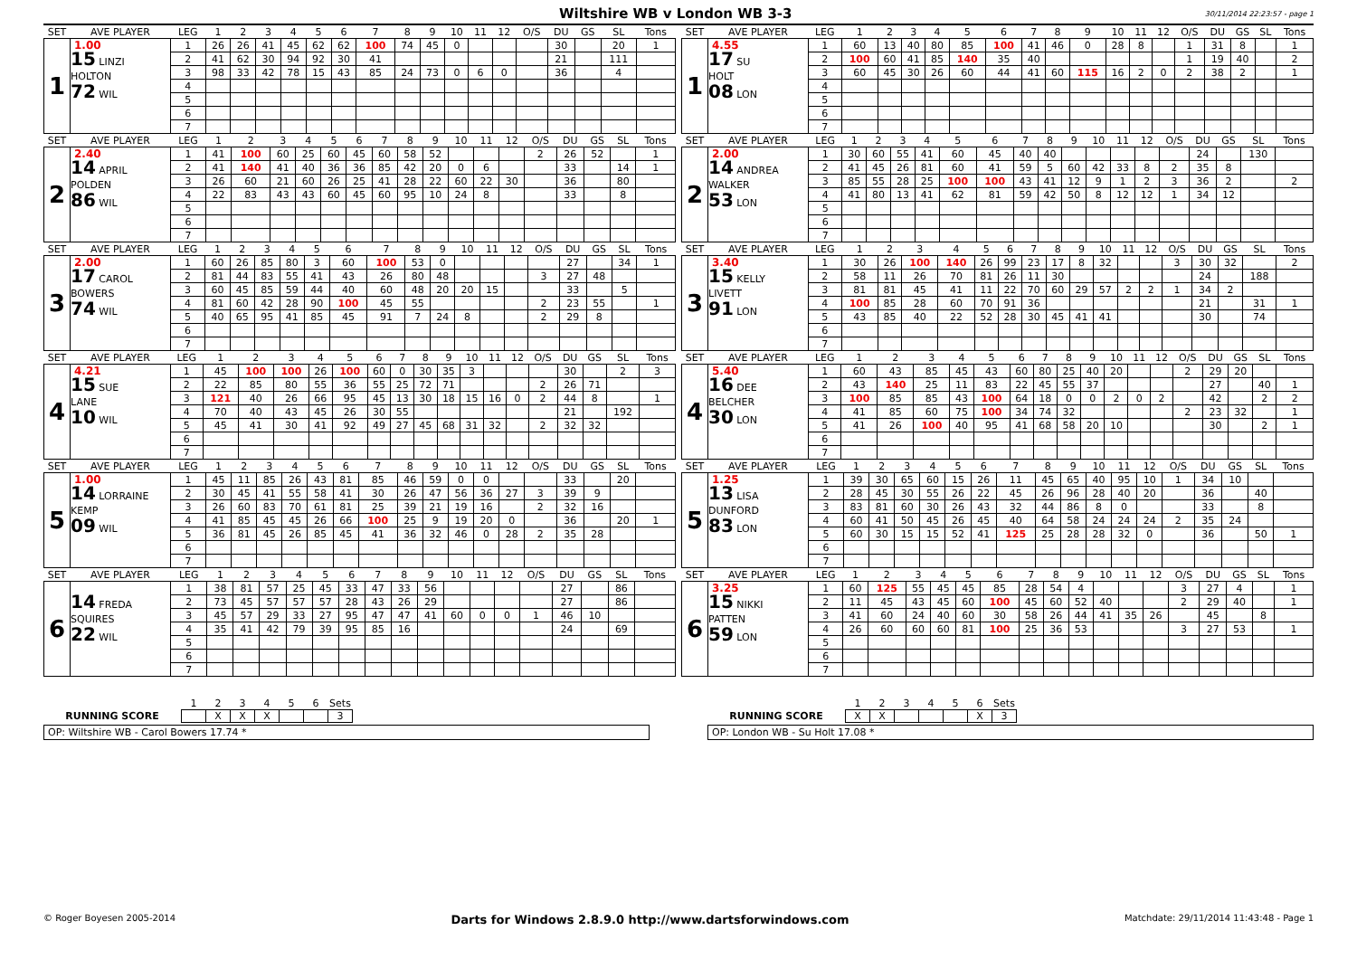Wiltshire WB v London WB 3-3
30/11/2014 22:23:57 - page 1
| SET | AVE PLAYER | LEG | 1 | 2 | 3 | 4 | 5 | 6 | 7 | 8 | 9 | 10 | 11 | 12 | O/S | DU | GS | SL | Tons |
| --- | --- | --- | --- | --- | --- | --- | --- | --- | --- | --- | --- | --- | --- | --- | --- | --- | --- | --- | --- |
| 1 | 1.00 15 LINZI HOLTON 72 WIL | 1 | 26 | 26 | 41 | 45 | 62 | 62 | 100 | 74 | 45 | 0 | | | | 30 | | 20 | 1 |
| | | 2 | 41 | 62 | 30 | 94 | 92 | 30 | 41 | | | | | | | 21 | | 111 | |
| | | 3 | 98 | 33 | 42 | 78 | 15 | 43 | 85 | 24 | 73 | 0 | 6 | 0 | | 36 | | 4 | |
| | | 4 | | | | | | | | | | | | | | | | | |
| | | 5 | | | | | | | | | | | | | | | | | |
| | | 6 | | | | | | | | | | | | | | | | | |
| | | 7 | | | | | | | | | | | | | | | | | |
| SET | AVE PLAYER | LEG | 1 | 2 | 3 | 4 | 5 | 6 | 7 | 8 | 9 | 10 | 11 | 12 | O/S | DU | GS | SL | Tons |
| --- | --- | --- | --- | --- | --- | --- | --- | --- | --- | --- | --- | --- | --- | --- | --- | --- | --- | --- | --- |
| 1 | 4.55 17 SU HOLT 08 LON | 1 | 60 | 13 | 40 | 80 | 85 | 100 | 41 | 46 | 0 | 28 | 8 | | 1 | 31 | 8 | | 1 |
| | | 2 | 100 | 60 | 41 | 85 | 140 | 35 | 40 | | | | | | 1 | 19 | 40 | | 2 |
| | | 3 | 60 | 45 | 30 | 26 | 60 | 44 | 41 | 60 | 115 | 16 | 2 | 0 | 2 | 38 | 2 | | 1 |
| | | 4 | | | | | | | | | | | | | | | | | |
| | | 5 | | | | | | | | | | | | | | | | | |
| | | 6 | | | | | | | | | | | | | | | | | |
| | | 7 | | | | | | | | | | | | | | | | | |
| SET | AVE PLAYER | LEG | 1 | 2 | 3 | 4 | 5 | 6 | 7 | 8 | 9 | 10 | 11 | 12 | O/S | DU | GS | SL | Tons |
| --- | --- | --- | --- | --- | --- | --- | --- | --- | --- | --- | --- | --- | --- | --- | --- | --- | --- | --- | --- |
| 2 | 2.40 14 APRIL POLDEN 86 WIL | 1 | 41 | 100 | 60 | 25 | 60 | 45 | 60 | 58 | 52 | | | | 2 | 26 | 52 | | 1 |
| | | 2 | 41 | 140 | 41 | 40 | 36 | 36 | 85 | 42 | 20 | 0 | 6 | | | 33 | | 14 | 1 |
| | | 3 | 26 | 60 | 21 | 60 | 26 | 25 | 41 | 28 | 22 | 60 | 22 | 30 | | 36 | | 80 | |
| | | 4 | 22 | 83 | 43 | 43 | 60 | 45 | 60 | 95 | 10 | 24 | 8 | | | 33 | | 8 | |
| | | 5 | | | | | | | | | | | | | | | | | |
| | | 6 | | | | | | | | | | | | | | | | | |
| | | 7 | | | | | | | | | | | | | | | | | |
| SET | AVE PLAYER | LEG | 1 | 2 | 3 | 4 | 5 | 6 | 7 | 8 | 9 | 10 | 11 | 12 | O/S | DU | GS | SL | Tons |
| --- | --- | --- | --- | --- | --- | --- | --- | --- | --- | --- | --- | --- | --- | --- | --- | --- | --- | --- | --- |
| 2 | 2.00 14 ANDREA WALKER 53 LON | 1 | 30 | 60 | 55 | 41 | 60 | 45 | 40 | 40 | | | | | | 24 | | 130 | |
| | | 2 | 41 | 45 | 26 | 81 | 60 | 41 | 59 | 5 | 60 | 42 | 33 | 8 | 2 | 35 | 8 | | |
| | | 3 | 85 | 55 | 28 | 25 | 100 | 100 | 43 | 41 | 12 | 9 | 1 | 2 | 3 | 36 | 2 | | 2 |
| | | 4 | 41 | 80 | 13 | 41 | 62 | 81 | 59 | 42 | 50 | 8 | 12 | 12 | 1 | 34 | 12 | | |
| | | 5 | | | | | | | | | | | | | | | | | |
| | | 6 | | | | | | | | | | | | | | | | | |
| | | 7 | | | | | | | | | | | | | | | | | |
| SET | AVE PLAYER | LEG | 1 | 2 | 3 | 4 | 5 | 6 | 7 | 8 | 9 | 10 | 11 | 12 | O/S | DU | GS | SL | Tons |
| --- | --- | --- | --- | --- | --- | --- | --- | --- | --- | --- | --- | --- | --- | --- | --- | --- | --- | --- | --- |
| 3 | 2.00 17 CAROL BOWERS 74 WIL | 1 | 60 | 26 | 85 | 80 | 3 | 60 | 100 | 53 | 0 | | | | | 27 | | 34 | 1 |
| | | 2 | 81 | 44 | 83 | 55 | 41 | 43 | 26 | 80 | 48 | | | | 3 | 27 | 48 | | |
| | | 3 | 60 | 45 | 85 | 59 | 44 | 40 | 60 | 48 | 20 | 20 | 15 | | | 33 | | 5 | |
| | | 4 | 81 | 60 | 42 | 28 | 90 | 100 | 45 | 55 | | | | | 2 | 23 | 55 | | 1 |
| | | 5 | 40 | 65 | 95 | 41 | 85 | 45 | 91 | 7 | 24 | 8 | | | 2 | 29 | 8 | | |
| | | 6 | | | | | | | | | | | | | | | | | |
| | | 7 | | | | | | | | | | | | | | | | | |
| SET | AVE PLAYER | LEG | 1 | 2 | 3 | 4 | 5 | 6 | 7 | 8 | 9 | 10 | 11 | 12 | O/S | DU | GS | SL | Tons |
| --- | --- | --- | --- | --- | --- | --- | --- | --- | --- | --- | --- | --- | --- | --- | --- | --- | --- | --- | --- |
| 3 | 3.40 15 KELLY LIVETT 91 LON | 1 | 30 | 26 | 100 | 140 | 26 | 99 | 23 | 17 | 8 | 32 | | | 3 | 30 | 32 | | 2 |
| | | 2 | 58 | 11 | 26 | 70 | 81 | 26 | 11 | 30 | | | | | | 24 | | 188 | |
| | | 3 | 81 | 81 | 45 | 41 | 11 | 22 | 70 | 60 | 29 | 57 | 2 | 2 | 1 | 34 | 2 | | |
| | | 4 | 100 | 85 | 28 | 60 | 70 | 91 | 36 | | | | | | | 21 | | 31 | 1 |
| | | 5 | 43 | 85 | 40 | 22 | 52 | 28 | 30 | 45 | 41 | 41 | | | | 30 | | 74 | |
| | | 6 | | | | | | | | | | | | | | | | | |
| | | 7 | | | | | | | | | | | | | | | | | |
| SET | AVE PLAYER | LEG | 1 | 2 | 3 | 4 | 5 | 6 | 7 | 8 | 9 | 10 | 11 | 12 | O/S | DU | GS | SL | Tons |
| --- | --- | --- | --- | --- | --- | --- | --- | --- | --- | --- | --- | --- | --- | --- | --- | --- | --- | --- | --- |
| 4 | 4.21 15 SUE LANE 10 WIL | 1 | 45 | 100 | 100 | 26 | 100 | 60 | 0 | 30 | 35 | 3 | | | | 30 | | 2 | 3 |
| | | 2 | 22 | 85 | 80 | 55 | 36 | 55 | 25 | 72 | 71 | | | | 2 | 26 | 71 | | |
| | | 3 | 121 | 40 | 26 | 66 | 95 | 45 | 13 | 30 | 18 | 15 | 16 | 0 | 2 | 44 | 8 | | 1 |
| | | 4 | 70 | 40 | 43 | 45 | 26 | 30 | 55 | | | | | | | 21 | | 192 | |
| | | 5 | 45 | 41 | 30 | 41 | 92 | 49 | 27 | 45 | 68 | 31 | 32 | | 2 | 32 | 32 | | |
| | | 6 | | | | | | | | | | | | | | | | | |
| | | 7 | | | | | | | | | | | | | | | | | |
| SET | AVE PLAYER | LEG | 1 | 2 | 3 | 4 | 5 | 6 | 7 | 8 | 9 | 10 | 11 | 12 | O/S | DU | GS | SL | Tons |
| --- | --- | --- | --- | --- | --- | --- | --- | --- | --- | --- | --- | --- | --- | --- | --- | --- | --- | --- | --- |
| 4 | 5.40 16 DEE BELCHER 30 LON | 1 | 60 | 43 | 85 | 45 | 43 | 60 | 80 | 25 | 40 | 20 | | | 2 | 29 | 20 | | |
| | | 2 | 43 | 140 | 25 | 11 | 83 | 22 | 45 | 55 | 37 | | | | | 27 | | 40 | 1 |
| | | 3 | 100 | 85 | 85 | 43 | 100 | 64 | 18 | 0 | 0 | 2 | 0 | 2 | | 42 | | 2 | 2 |
| | | 4 | 41 | 85 | 60 | 75 | 100 | 34 | 74 | 32 | | | | | 2 | 23 | 32 | | 1 |
| | | 5 | 41 | 26 | 100 | 40 | 95 | 41 | 68 | 58 | 20 | 10 | | | | 30 | | 2 | 1 |
| | | 6 | | | | | | | | | | | | | | | | | |
| | | 7 | | | | | | | | | | | | | | | | | |
| SET | AVE PLAYER | LEG | 1 | 2 | 3 | 4 | 5 | 6 | 7 | 8 | 9 | 10 | 11 | 12 | O/S | DU | GS | SL | Tons |
| --- | --- | --- | --- | --- | --- | --- | --- | --- | --- | --- | --- | --- | --- | --- | --- | --- | --- | --- | --- |
| 5 | 1.00 14 LORRAINE KEMP 09 WIL | 1 | 45 | 11 | 85 | 26 | 43 | 81 | 85 | 46 | 59 | 0 | 0 | | | 33 | | 20 | |
| | | 2 | 30 | 45 | 41 | 55 | 58 | 41 | 30 | 26 | 47 | 56 | 36 | 27 | 3 | 39 | 9 | | |
| | | 3 | 26 | 60 | 83 | 70 | 61 | 81 | 25 | 39 | 21 | 19 | 16 | | 2 | 32 | 16 | | |
| | | 4 | 41 | 85 | 45 | 45 | 26 | 66 | 100 | 25 | 9 | 19 | 20 | 0 | | 36 | | 20 | 1 |
| | | 5 | 36 | 81 | 45 | 26 | 85 | 45 | 41 | 36 | 32 | 46 | 0 | 28 | 2 | 35 | 28 | | |
| | | 6 | | | | | | | | | | | | | | | | | |
| | | 7 | | | | | | | | | | | | | | | | | |
| SET | AVE PLAYER | LEG | 1 | 2 | 3 | 4 | 5 | 6 | 7 | 8 | 9 | 10 | 11 | 12 | O/S | DU | GS | SL | Tons |
| --- | --- | --- | --- | --- | --- | --- | --- | --- | --- | --- | --- | --- | --- | --- | --- | --- | --- | --- | --- |
| 5 | 1.25 13 LISA DUNFORD 83 LON | 1 | 39 | 30 | 65 | 60 | 15 | 26 | 11 | 45 | 65 | 40 | 95 | 10 | 1 | 34 | 10 | | |
| | | 2 | 28 | 45 | 30 | 55 | 26 | 22 | 45 | 26 | 96 | 28 | 40 | 20 | | 36 | | 40 | |
| | | 3 | 83 | 81 | 60 | 30 | 26 | 43 | 32 | 44 | 86 | 8 | 0 | | | 33 | | 8 | |
| | | 4 | 60 | 41 | 50 | 45 | 26 | 45 | 40 | 64 | 58 | 24 | 24 | 24 | 2 | 35 | 24 | | |
| | | 5 | 60 | 30 | 15 | 15 | 52 | 41 | 125 | 25 | 28 | 28 | 32 | 0 | | 36 | | 50 | 1 |
| | | 6 | | | | | | | | | | | | | | | | | |
| | | 7 | | | | | | | | | | | | | | | | | |
| SET | AVE PLAYER | LEG | 1 | 2 | 3 | 4 | 5 | 6 | 7 | 8 | 9 | 10 | 11 | 12 | O/S | DU | GS | SL | Tons |
| --- | --- | --- | --- | --- | --- | --- | --- | --- | --- | --- | --- | --- | --- | --- | --- | --- | --- | --- | --- |
| 6 | 14 FREDA SQUIRES 22 WIL | 1 | 38 | 81 | 57 | 25 | 45 | 33 | 47 | 33 | 56 | | | | | 27 | | 86 | |
| | | 2 | 73 | 45 | 57 | 57 | 57 | 28 | 43 | 26 | 29 | | | | | 27 | | 86 | |
| | | 3 | 45 | 57 | 29 | 33 | 27 | 95 | 47 | 47 | 41 | 60 | 0 | 0 | 1 | 46 | 10 | | |
| | | 4 | 35 | 41 | 42 | 79 | 39 | 95 | 85 | 16 | | | | | | 24 | | 69 | |
| | | 5 | | | | | | | | | | | | | | | | | |
| | | 6 | | | | | | | | | | | | | | | | | |
| | | 7 | | | | | | | | | | | | | | | | | |
| SET | AVE PLAYER | LEG | 1 | 2 | 3 | 4 | 5 | 6 | 7 | 8 | 9 | 10 | 11 | 12 | O/S | DU | GS | SL | Tons |
| --- | --- | --- | --- | --- | --- | --- | --- | --- | --- | --- | --- | --- | --- | --- | --- | --- | --- | --- | --- |
| 6 | 3.25 15 NIKKI PATTEN 59 LON | 1 | 60 | 125 | 55 | 45 | 45 | 85 | 28 | 54 | 4 | | | | 3 | 27 | 4 | | 1 |
| | | 2 | 11 | 45 | 43 | 45 | 60 | 100 | 45 | 60 | 52 | 40 | | | 2 | 29 | 40 | | 1 |
| | | 3 | 41 | 60 | 24 | 40 | 60 | 30 | 58 | 26 | 44 | 41 | 35 | 26 | | 45 | | 8 | |
| | | 4 | 26 | 60 | 60 | 60 | 81 | 100 | 25 | 36 | 53 | | | | 3 | 27 | 53 | | 1 |
| | | 5 | | | | | | | | | | | | | | | | | |
| | | 6 | | | | | | | | | | | | | | | | | |
| | | 7 | | | | | | | | | | | | | | | | | |
| | 1 | 2 | 3 | 4 | 5 | 6 | Sets |
| --- | --- | --- | --- | --- | --- | --- | --- |
| RUNNING SCORE | | X | X | X | | | 3 |
OP: Wiltshire WB - Carol Bowers 17.74 *
| | 1 | 2 | 3 | 4 | 5 | 6 | Sets |
| --- | --- | --- | --- | --- | --- | --- | --- |
| RUNNING SCORE | X | X | | | | X | 3 |
OP: London WB - Su Holt 17.08 *
© Roger Boyesen 2005-2014 Darts for Windows 2.8.9.0 http://www.dartsforwindows.com Matchdate: 29/11/2014 11:43:48 - Page 1